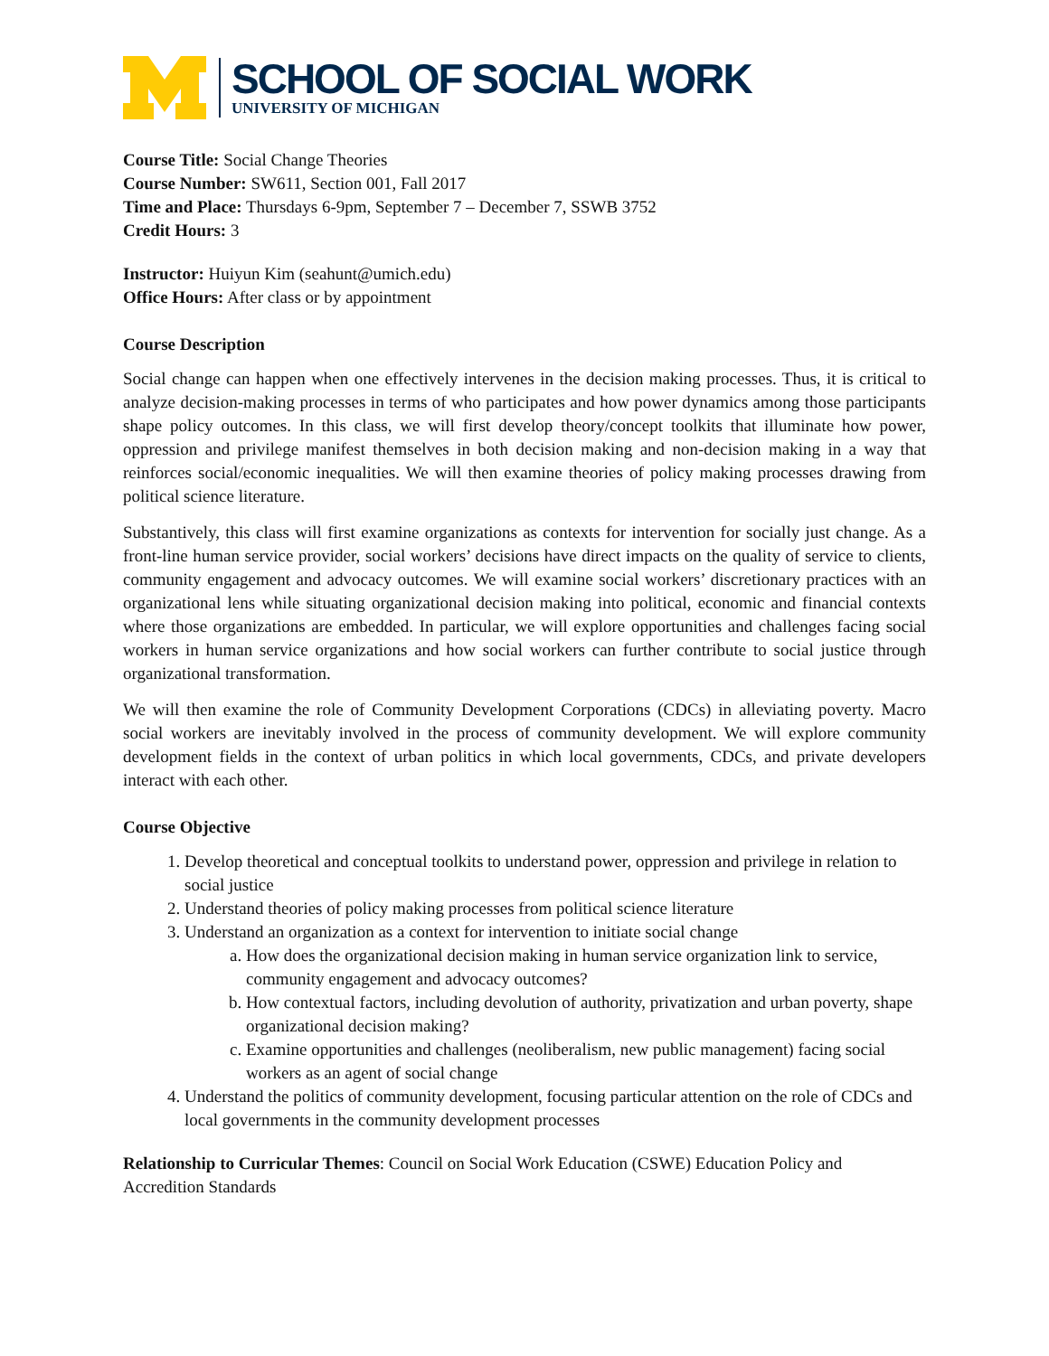SCHOOL OF SOCIAL WORK
UNIVERSITY OF MICHIGAN
Course Title: Social Change Theories
Course Number: SW611, Section 001, Fall 2017
Time and Place: Thursdays 6-9pm, September 7 – December 7, SSWB 3752
Credit Hours: 3
Instructor: Huiyun Kim (seahunt@umich.edu)
Office Hours: After class or by appointment
Course Description
Social change can happen when one effectively intervenes in the decision making processes. Thus, it is critical to analyze decision-making processes in terms of who participates and how power dynamics among those participants shape policy outcomes. In this class, we will first develop theory/concept toolkits that illuminate how power, oppression and privilege manifest themselves in both decision making and non-decision making in a way that reinforces social/economic inequalities. We will then examine theories of policy making processes drawing from political science literature.
Substantively, this class will first examine organizations as contexts for intervention for socially just change. As a front-line human service provider, social workers’ decisions have direct impacts on the quality of service to clients, community engagement and advocacy outcomes. We will examine social workers’ discretionary practices with an organizational lens while situating organizational decision making into political, economic and financial contexts where those organizations are embedded. In particular, we will explore opportunities and challenges facing social workers in human service organizations and how social workers can further contribute to social justice through organizational transformation.
We will then examine the role of Community Development Corporations (CDCs) in alleviating poverty. Macro social workers are inevitably involved in the process of community development. We will explore community development fields in the context of urban politics in which local governments, CDCs, and private developers interact with each other.
Course Objective
1. Develop theoretical and conceptual toolkits to understand power, oppression and privilege in relation to social justice
2. Understand theories of policy making processes from political science literature
3. Understand an organization as a context for intervention to initiate social change
a. How does the organizational decision making in human service organization link to service, community engagement and advocacy outcomes?
b. How contextual factors, including devolution of authority, privatization and urban poverty, shape organizational decision making?
c. Examine opportunities and challenges (neoliberalism, new public management) facing social workers as an agent of social change
4. Understand the politics of community development, focusing particular attention on the role of CDCs and local governments in the community development processes
Relationship to Curricular Themes: Council on Social Work Education (CSWE) Education Policy and Accredition Standards